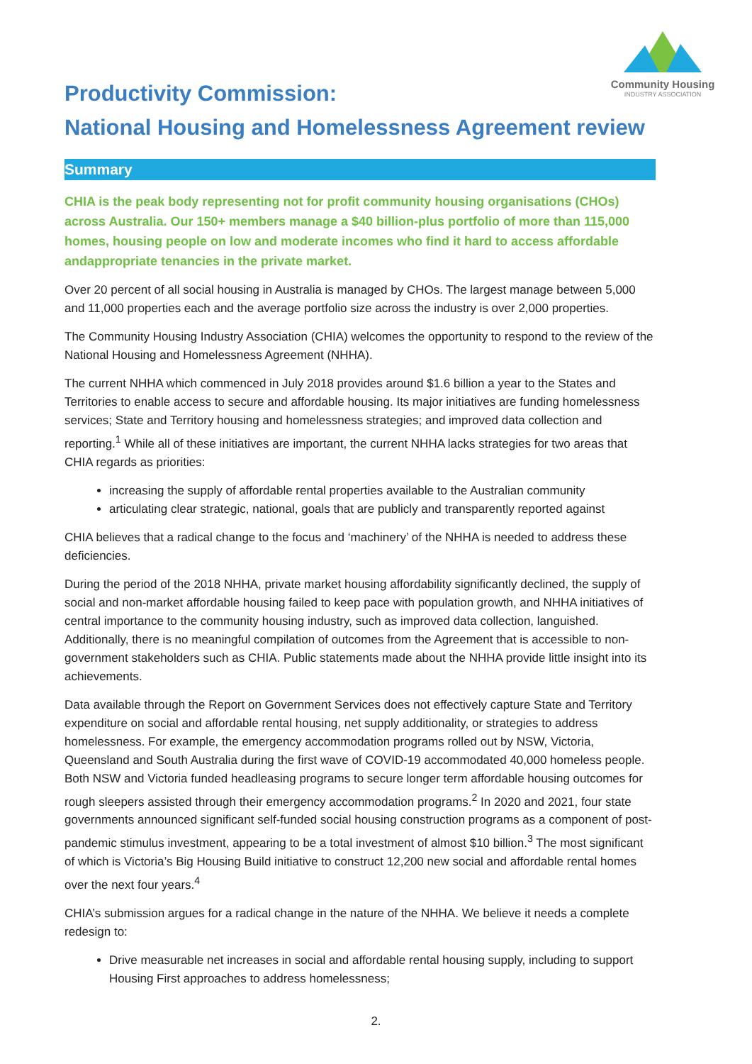Community Housing
INDUSTRY ASSOCIATION
Productivity Commission:
National Housing and Homelessness Agreement review
Summary
CHIA is the peak body representing not for profit community housing organisations (CHOs) across Australia. Our 150+ members manage a $40 billion-plus portfolio of more than 115,000 homes, housing people on low and moderate incomes who find it hard to access affordable andappropriate tenancies in the private market.
Over 20 percent of all social housing in Australia is managed by CHOs. The largest manage between 5,000 and 11,000 properties each and the average portfolio size across the industry is over 2,000 properties.
The Community Housing Industry Association (CHIA) welcomes the opportunity to respond to the review of the National Housing and Homelessness Agreement (NHHA).
The current NHHA which commenced in July 2018 provides around $1.6 billion a year to the States and Territories to enable access to secure and affordable housing. Its major initiatives are funding homelessness services; State and Territory housing and homelessness strategies; and improved data collection and reporting.<sup>1</sup> While all of these initiatives are important, the current NHHA lacks strategies for two areas that CHIA regards as priorities:
increasing the supply of affordable rental properties available to the Australian community
articulating clear strategic, national, goals that are publicly and transparently reported against
CHIA believes that a radical change to the focus and ‘machinery’ of the NHHA is needed to address these deficiencies.
During the period of the 2018 NHHA, private market housing affordability significantly declined, the supply of social and non-market affordable housing failed to keep pace with population growth, and NHHA initiatives of central importance to the community housing industry, such as improved data collection, languished. Additionally, there is no meaningful compilation of outcomes from the Agreement that is accessible to non-government stakeholders such as CHIA. Public statements made about the NHHA provide little insight into its achievements.
Data available through the Report on Government Services does not effectively capture State and Territory expenditure on social and affordable rental housing, net supply additionality, or strategies to address homelessness. For example, the emergency accommodation programs rolled out by NSW, Victoria, Queensland and South Australia during the first wave of COVID-19 accommodated 40,000 homeless people. Both NSW and Victoria funded headleasing programs to secure longer term affordable housing outcomes for rough sleepers assisted through their emergency accommodation programs.<sup>2</sup> In 2020 and 2021, four state governments announced significant self-funded social housing construction programs as a component of post-pandemic stimulus investment, appearing to be a total investment of almost $10 billion.<sup>3</sup> The most significant of which is Victoria’s Big Housing Build initiative to construct 12,200 new social and affordable rental homes over the next four years.<sup>4</sup>
CHIA’s submission argues for a radical change in the nature of the NHHA. We believe it needs a complete redesign to:
Drive measurable net increases in social and affordable rental housing supply, including to support Housing First approaches to address homelessness;
2.